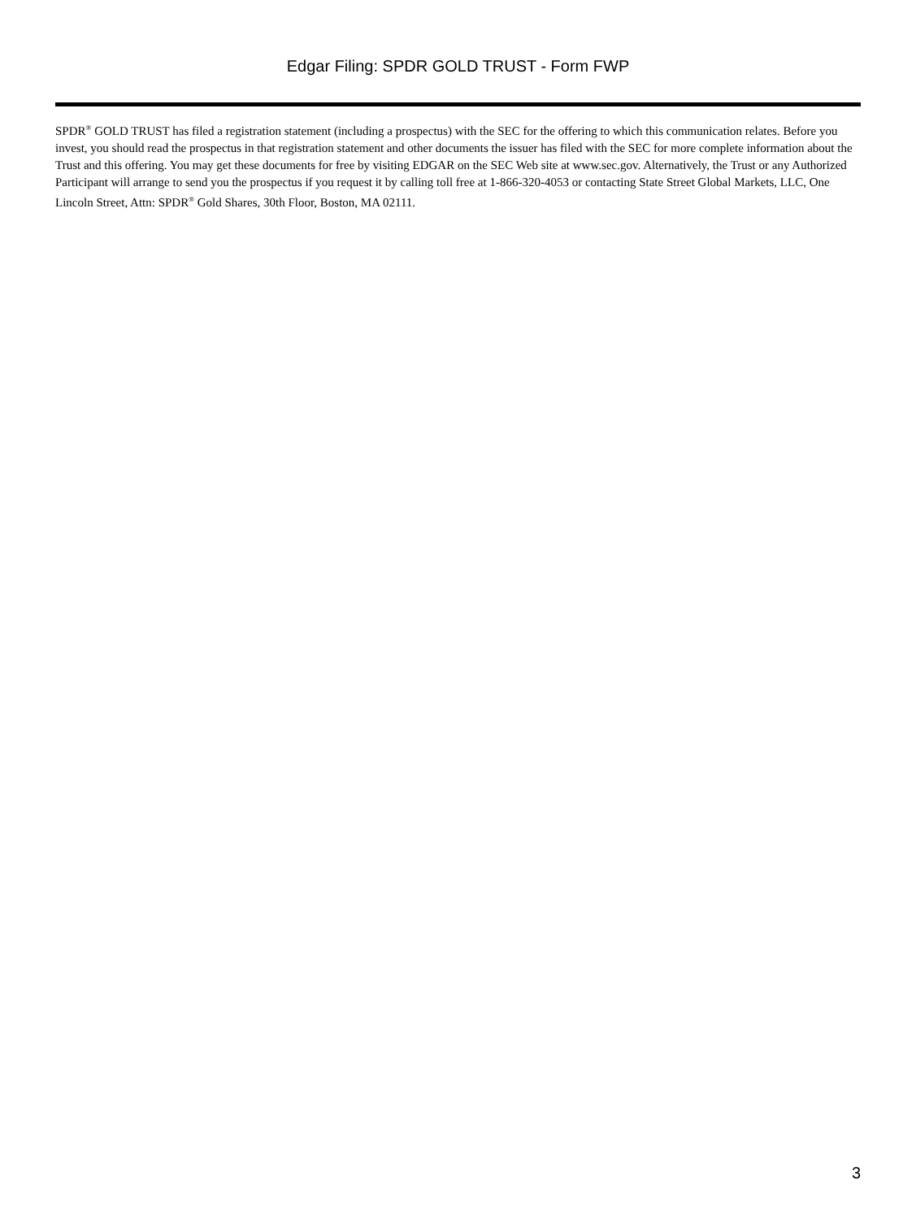Edgar Filing: SPDR GOLD TRUST - Form FWP
SPDR<sup>®</sup> GOLD TRUST has filed a registration statement (including a prospectus) with the SEC for the offering to which this communication relates. Before you invest, you should read the prospectus in that registration statement and other documents the issuer has filed with the SEC for more complete information about the Trust and this offering. You may get these documents for free by visiting EDGAR on the SEC Web site at www.sec.gov. Alternatively, the Trust or any Authorized Participant will arrange to send you the prospectus if you request it by calling toll free at 1-866-320-4053 or contacting State Street Global Markets, LLC, One Lincoln Street, Attn: SPDR<sup>®</sup> Gold Shares, 30th Floor, Boston, MA 02111.
3